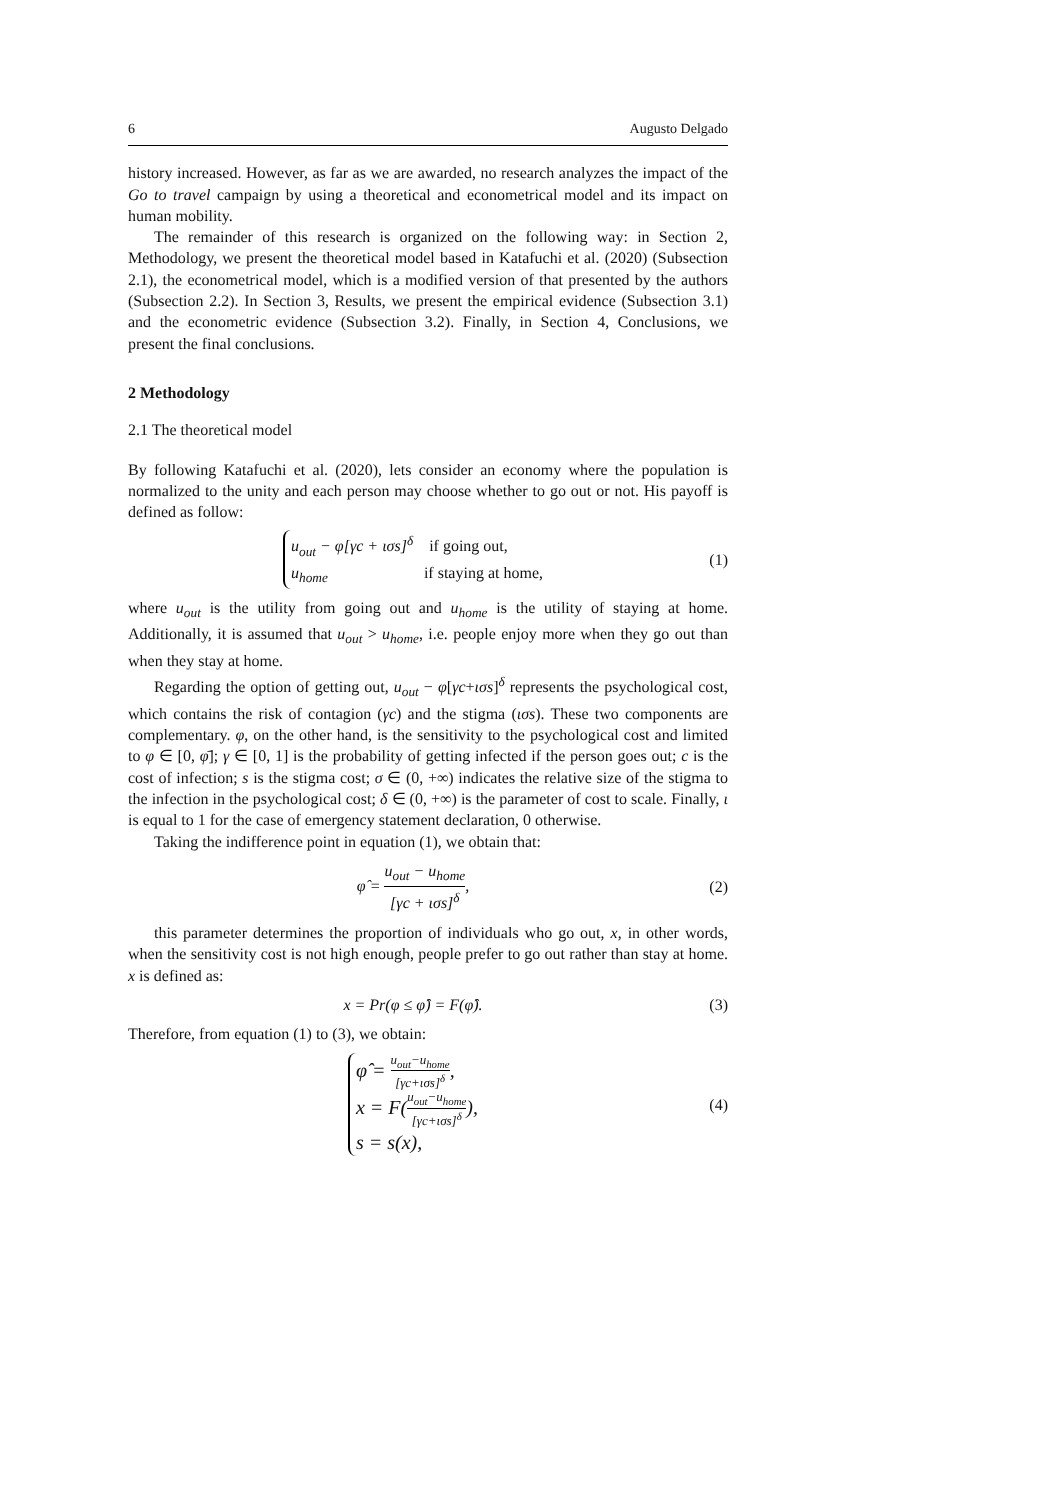6 Augusto Delgado
history increased. However, as far as we are awarded, no research analyzes the impact of the Go to travel campaign by using a theoretical and econometrical model and its impact on human mobility.
The remainder of this research is organized on the following way: in Section 2, Methodology, we present the theoretical model based in Katafuchi et al. (2020) (Subsection 2.1), the econometrical model, which is a modified version of that presented by the authors (Subsection 2.2). In Section 3, Results, we present the empirical evidence (Subsection 3.1) and the econometric evidence (Subsection 3.2). Finally, in Section 4, Conclusions, we present the final conclusions.
2 Methodology
2.1 The theoretical model
By following Katafuchi et al. (2020), lets consider an economy where the population is normalized to the unity and each person may choose whether to go out or not. His payoff is defined as follow:
u<sub>out</sub> − φ[γc + ισs]<sup>δ</sup> if going out,
u<sub>home</sub> if staying at home,
(1)
where u<sub>out</sub> is the utility from going out and u<sub>home</sub> is the utility of staying at home. Additionally, it is assumed that u<sub>out</sub> > u<sub>home</sub>, i.e. people enjoy more when they go out than when they stay at home.
Regarding the option of getting out, u<sub>out</sub> − φ[γc+ισs]<sup>δ</sup> represents the psychological cost, which contains the risk of contagion (γc) and the stigma (ισs). These two components are complementary. φ, on the other hand, is the sensitivity to the psychological cost and limited to φ ∈ [0, φ̄]; γ ∈ [0, 1] is the probability of getting infected if the person goes out; c is the cost of infection; s is the stigma cost; σ ∈ (0, +∞) indicates the relative size of the stigma to the infection in the psychological cost; δ ∈ (0, +∞) is the parameter of cost to scale. Finally, ι is equal to 1 for the case of emergency statement declaration, 0 otherwise.
Taking the indifference point in equation (1), we obtain that:
φ̂ = u<sub>out</sub> − u<sub>home</sub> [γc + ισs]<sup>δ</sup>, (2)
this parameter determines the proportion of individuals who go out, x, in other words, when the sensitivity cost is not high enough, people prefer to go out rather than stay at home. x is defined as:
x = Pr(φ ≤ φ̂) = F(φ̂). (3)
Therefore, from equation (1) to (3), we obtain:
φ̂ = u<sub>out</sub>−u<sub>home</sub> [γc+ισs]<sup>δ</sup>,
x = F(u<sub>out</sub>−u<sub>home</sub> [γc+ισs]<sup>δ</sup>),
s = s(x),
(4)